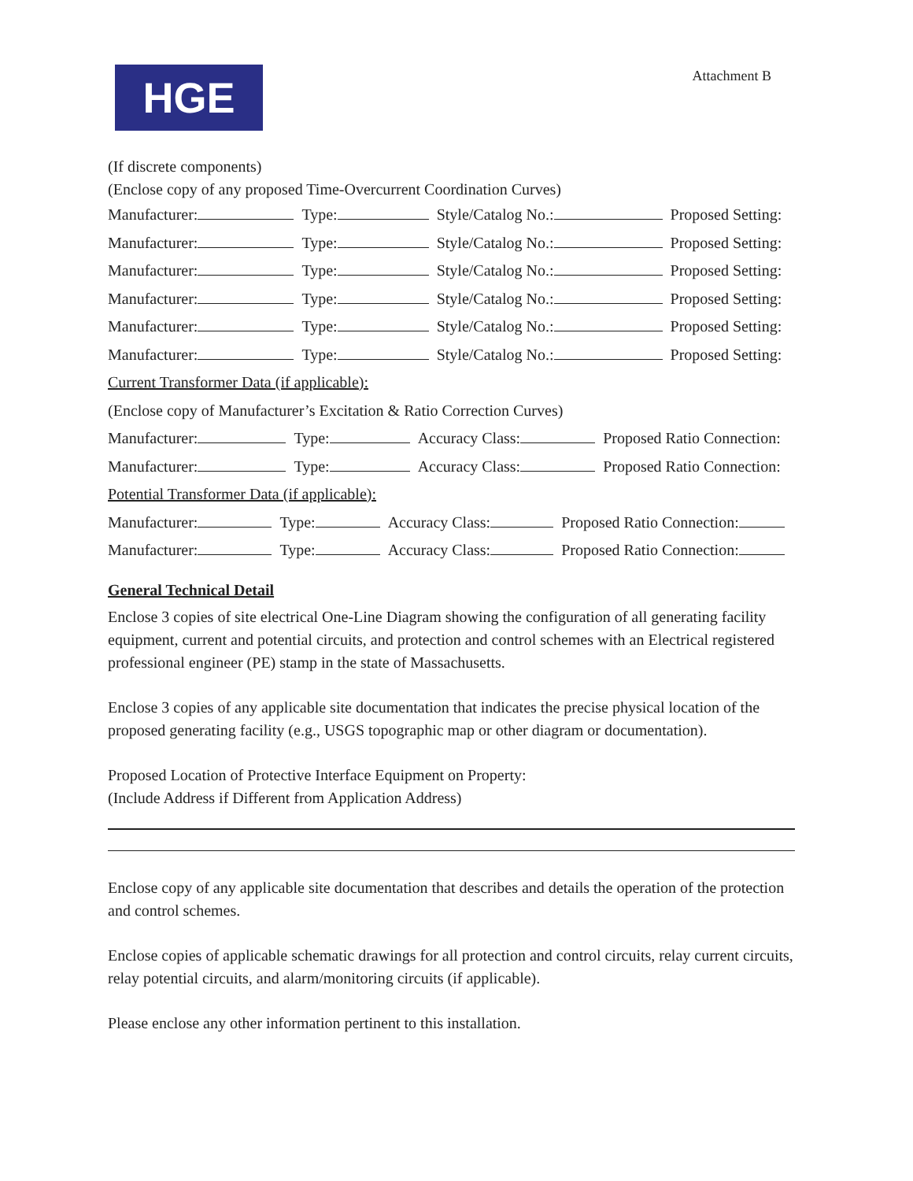HGE
Attachment B
(If discrete components)
(Enclose copy of any proposed Time-Overcurrent Coordination Curves)
Manufacturer: Type: Style/Catalog No.: Proposed Setting:
Manufacturer: Type: Style/Catalog No.: Proposed Setting:
Manufacturer: Type: Style/Catalog No.: Proposed Setting:
Manufacturer: Type: Style/Catalog No.: Proposed Setting:
Manufacturer: Type: Style/Catalog No.: Proposed Setting:
Manufacturer: Type: Style/Catalog No.: Proposed Setting:
Current Transformer Data (if applicable):
(Enclose copy of Manufacturer’s Excitation & Ratio Correction Curves)
Manufacturer: Type: Accuracy Class: Proposed Ratio Connection:
Manufacturer: Type: Accuracy Class: Proposed Ratio Connection:
Potential Transformer Data (if applicable):
Manufacturer: Type: Accuracy Class: Proposed Ratio Connection:
Manufacturer: Type: Accuracy Class: Proposed Ratio Connection:
General Technical Detail
Enclose 3 copies of site electrical One-Line Diagram showing the configuration of all generating facility equipment, current and potential circuits, and protection and control schemes with an Electrical registered professional engineer (PE) stamp in the state of Massachusetts.
Enclose 3 copies of any applicable site documentation that indicates the precise physical location of the proposed generating facility (e.g., USGS topographic map or other diagram or documentation).
Proposed Location of Protective Interface Equipment on Property:
(Include Address if Different from Application Address)
Enclose copy of any applicable site documentation that describes and details the operation of the protection and control schemes.
Enclose copies of applicable schematic drawings for all protection and control circuits, relay current circuits, relay potential circuits, and alarm/monitoring circuits (if applicable).
Please enclose any other information pertinent to this installation.